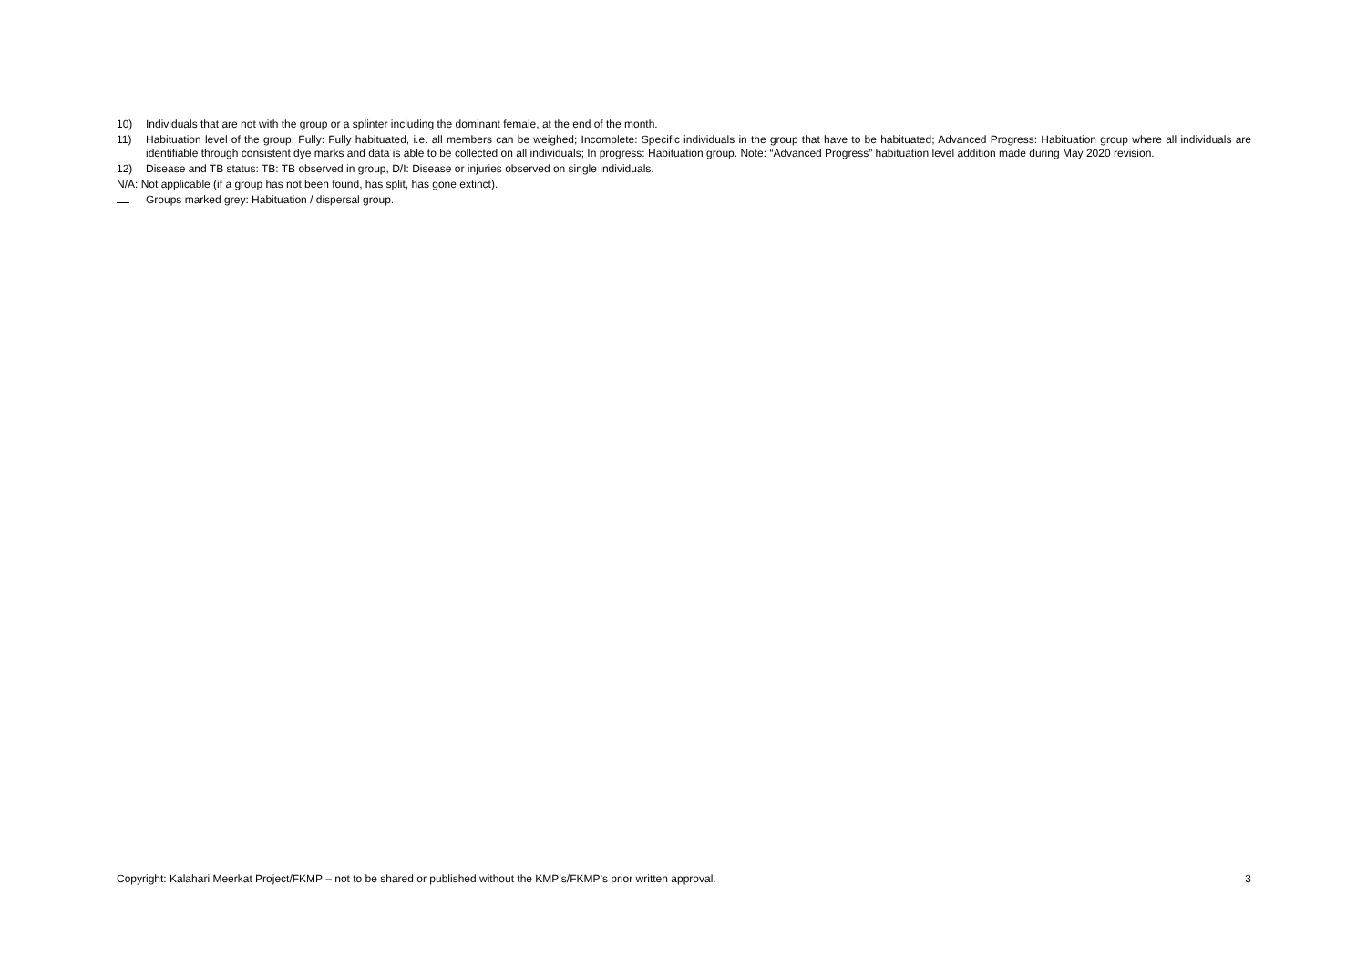10) Individuals that are not with the group or a splinter including the dominant female, at the end of the month.
11) Habituation level of the group: Fully: Fully habituated, i.e. all members can be weighed; Incomplete: Specific individuals in the group that have to be habituated; Advanced Progress: Habituation group where all individuals are identifiable through consistent dye marks and data is able to be collected on all individuals; In progress: Habituation group. Note: “Advanced Progress” habituation level addition made during May 2020 revision.
12) Disease and TB status: TB: TB observed in group, D/I: Disease or injuries observed on single individuals.
N/A: Not applicable (if a group has not been found, has split, has gone extinct).
Groups marked grey: Habituation / dispersal group.
Copyright: Kalahari Meerkat Project/FKMP – not to be shared or published without the KMP’s/FKMP’s prior written approval. 3